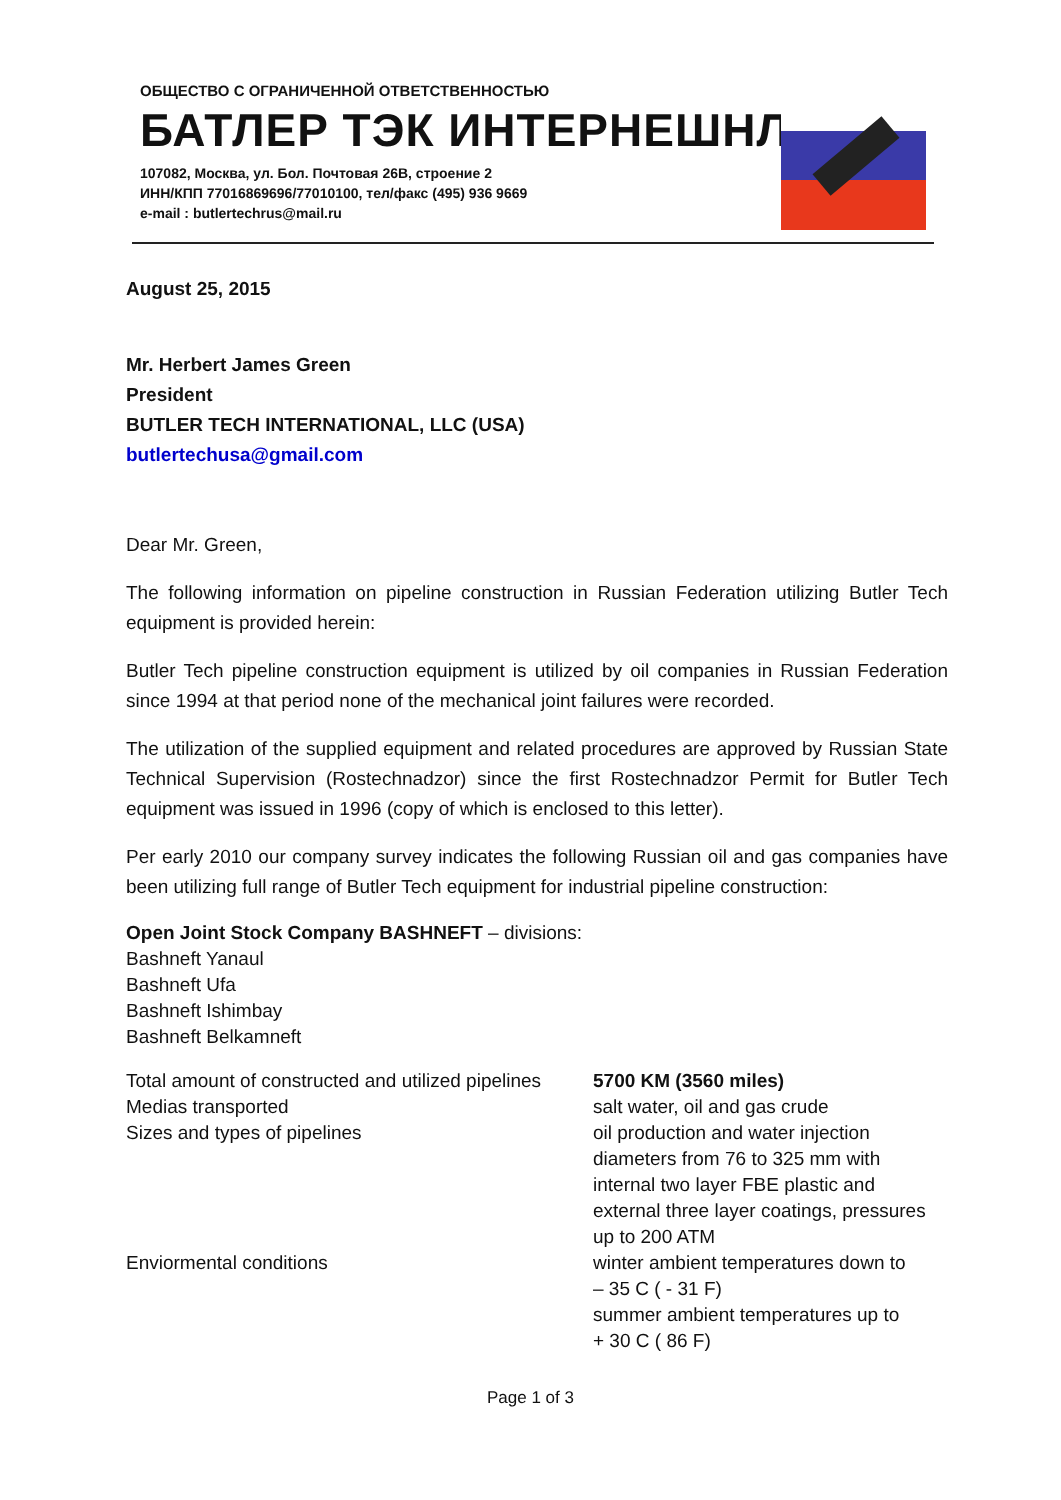ОБЩЕСТВО С ОГРАНИЧЕННОЙ ОТВЕТСТВЕННОСТЬЮ
БАТЛЕР ТЭК ИНТЕРНЕШНЛ
107082, Москва, ул. Бол. Почтовая 26В, строение 2
ИНН/КПП 77016869696/77010100, тел/факс (495) 936 9669
e-mail : butlertechrus@mail.ru
August 25, 2015
Mr. Herbert James Green
President
BUTLER TECH INTERNATIONAL, LLC (USA)
butlertechusa@gmail.com
Dear Mr. Green,
The following information on pipeline construction in Russian Federation utilizing Butler Tech equipment is provided herein:
Butler Tech pipeline construction equipment is utilized by oil companies in Russian Federation since 1994 at that period none of the mechanical joint failures were recorded.
The utilization of the supplied equipment and related procedures are approved by Russian State Technical Supervision (Rostechnadzor) since the first Rostechnadzor Permit for Butler Tech equipment was issued in 1996 (copy of which is enclosed to this letter).
Per early 2010 our company survey indicates the following Russian oil and gas companies have been utilizing full range of Butler Tech equipment for industrial pipeline construction:
Open Joint Stock Company BASHNEFT – divisions:
Bashneft Yanaul
Bashneft Ufa
Bashneft Ishimbay
Bashneft Belkamneft
| Total amount of constructed and utilized pipelines | 5700 KM (3560 miles) |
| Medias transported | salt water, oil and gas crude |
| Sizes and types of pipelines | oil production and water injection diameters from 76 to 325 mm with internal two layer FBE plastic and external three layer coatings, pressures up to 200 ATM |
| Enviormental conditions | winter ambient temperatures down to – 35 C ( - 31 F) summer ambient temperatures up to + 30 C ( 86 F) |
Page 1 of 3